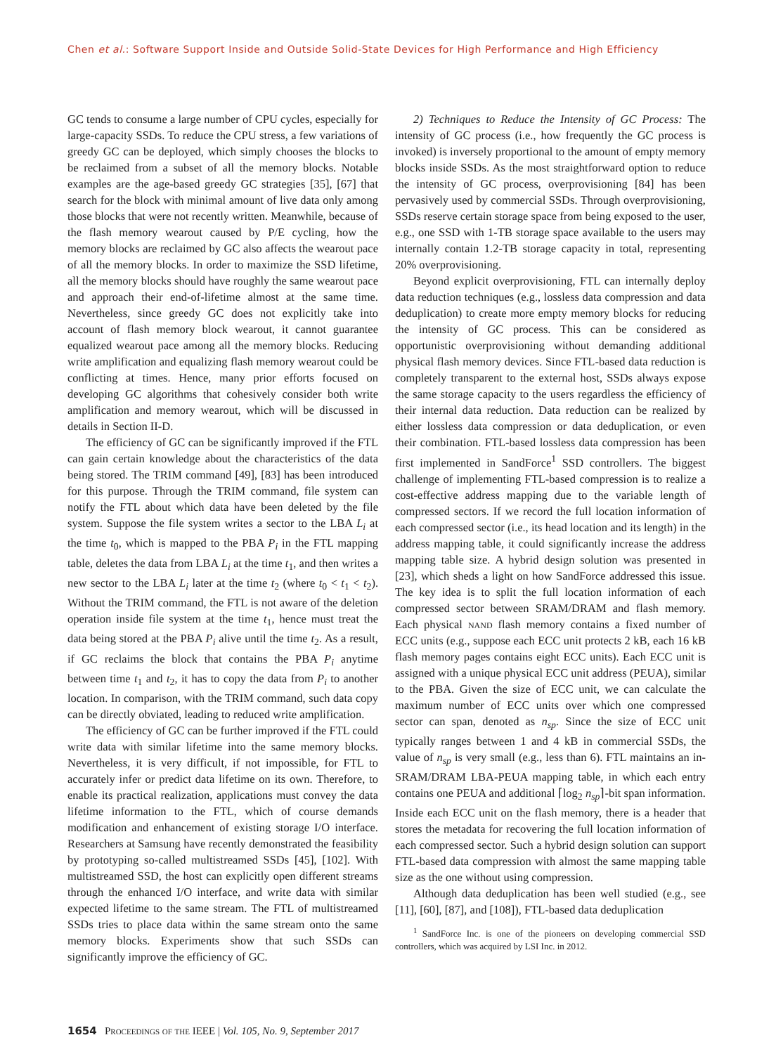Chen et al.: Software Support Inside and Outside Solid-State Devices for High Performance and High Efficiency
GC tends to consume a large number of CPU cycles, especially for large-capacity SSDs. To reduce the CPU stress, a few variations of greedy GC can be deployed, which simply chooses the blocks to be reclaimed from a subset of all the memory blocks. Notable examples are the age-based greedy GC strategies [35], [67] that search for the block with minimal amount of live data only among those blocks that were not recently written. Meanwhile, because of the flash memory wearout caused by P/E cycling, how the memory blocks are reclaimed by GC also affects the wearout pace of all the memory blocks. In order to maximize the SSD lifetime, all the memory blocks should have roughly the same wearout pace and approach their end-of-lifetime almost at the same time. Nevertheless, since greedy GC does not explicitly take into account of flash memory block wearout, it cannot guarantee equalized wearout pace among all the memory blocks. Reducing write amplification and equalizing flash memory wearout could be conflicting at times. Hence, many prior efforts focused on developing GC algorithms that cohesively consider both write amplification and memory wearout, which will be discussed in details in Section II-D.
The efficiency of GC can be significantly improved if the FTL can gain certain knowledge about the characteristics of the data being stored. The TRIM command [49], [83] has been introduced for this purpose. Through the TRIM command, file system can notify the FTL about which data have been deleted by the file system. Suppose the file system writes a sector to the LBA L<sub>i</sub> at the time t<sub>0</sub>, which is mapped to the PBA P<sub>i</sub> in the FTL mapping table, deletes the data from LBA L<sub>i</sub> at the time t<sub>1</sub>, and then writes a new sector to the LBA L<sub>i</sub> later at the time t<sub>2</sub> (where t<sub>0</sub> < t<sub>1</sub> < t<sub>2</sub>). Without the TRIM command, the FTL is not aware of the deletion operation inside file system at the time t<sub>1</sub>, hence must treat the data being stored at the PBA P<sub>i</sub> alive until the time t<sub>2</sub>. As a result, if GC reclaims the block that contains the PBA P<sub>i</sub> anytime between time t<sub>1</sub> and t<sub>2</sub>, it has to copy the data from P<sub>i</sub> to another location. In comparison, with the TRIM command, such data copy can be directly obviated, leading to reduced write amplification.
The efficiency of GC can be further improved if the FTL could write data with similar lifetime into the same memory blocks. Nevertheless, it is very difficult, if not impossible, for FTL to accurately infer or predict data lifetime on its own. Therefore, to enable its practical realization, applications must convey the data lifetime information to the FTL, which of course demands modification and enhancement of existing storage I/O interface. Researchers at Samsung have recently demonstrated the feasibility by prototyping so-called multistreamed SSDs [45], [102]. With multistreamed SSD, the host can explicitly open different streams through the enhanced I/O interface, and write data with similar expected lifetime to the same stream. The FTL of multistreamed SSDs tries to place data within the same stream onto the same memory blocks. Experiments show that such SSDs can significantly improve the efficiency of GC.
2) Techniques to Reduce the Intensity of GC Process: The intensity of GC process (i.e., how frequently the GC process is invoked) is inversely proportional to the amount of empty memory blocks inside SSDs. As the most straightforward option to reduce the intensity of GC process, overprovisioning [84] has been pervasively used by commercial SSDs. Through overprovisioning, SSDs reserve certain storage space from being exposed to the user, e.g., one SSD with 1-TB storage space available to the users may internally contain 1.2-TB storage capacity in total, representing 20% overprovisioning.
Beyond explicit overprovisioning, FTL can internally deploy data reduction techniques (e.g., lossless data compression and data deduplication) to create more empty memory blocks for reducing the intensity of GC process. This can be considered as opportunistic overprovisioning without demanding additional physical flash memory devices. Since FTL-based data reduction is completely transparent to the external host, SSDs always expose the same storage capacity to the users regardless the efficiency of their internal data reduction. Data reduction can be realized by either lossless data compression or data deduplication, or even their combination. FTL-based lossless data compression has been first implemented in SandForce<sup>1</sup> SSD controllers. The biggest challenge of implementing FTL-based compression is to realize a cost-effective address mapping due to the variable length of compressed sectors. If we record the full location information of each compressed sector (i.e., its head location and its length) in the address mapping table, it could significantly increase the address mapping table size. A hybrid design solution was presented in [23], which sheds a light on how SandForce addressed this issue. The key idea is to split the full location information of each compressed sector between SRAM/DRAM and flash memory. Each physical nand flash memory contains a fixed number of ECC units (e.g., suppose each ECC unit protects 2 kB, each 16 kB flash memory pages contains eight ECC units). Each ECC unit is assigned with a unique physical ECC unit address (PEUA), similar to the PBA. Given the size of ECC unit, we can calculate the maximum number of ECC units over which one compressed sector can span, denoted as n<sub>sp</sub>. Since the size of ECC unit typically ranges between 1 and 4 kB in commercial SSDs, the value of n<sub>sp</sub> is very small (e.g., less than 6). FTL maintains an in-SRAM/DRAM LBA-PEUA mapping table, in which each entry contains one PEUA and additional ⌈log<sub>2</sub> n<sub>sp</sub>⌉-bit span information. Inside each ECC unit on the flash memory, there is a header that stores the metadata for recovering the full location information of each compressed sector. Such a hybrid design solution can support FTL-based data compression with almost the same mapping table size as the one without using compression.
Although data deduplication has been well studied (e.g., see [11], [60], [87], and [108]), FTL-based data deduplication
<sup>1</sup> SandForce Inc. is one of the pioneers on developing commercial SSD controllers, which was acquired by LSI Inc. in 2012.
1654 Proceedings of the IEEE | Vol. 105, No. 9, September 2017